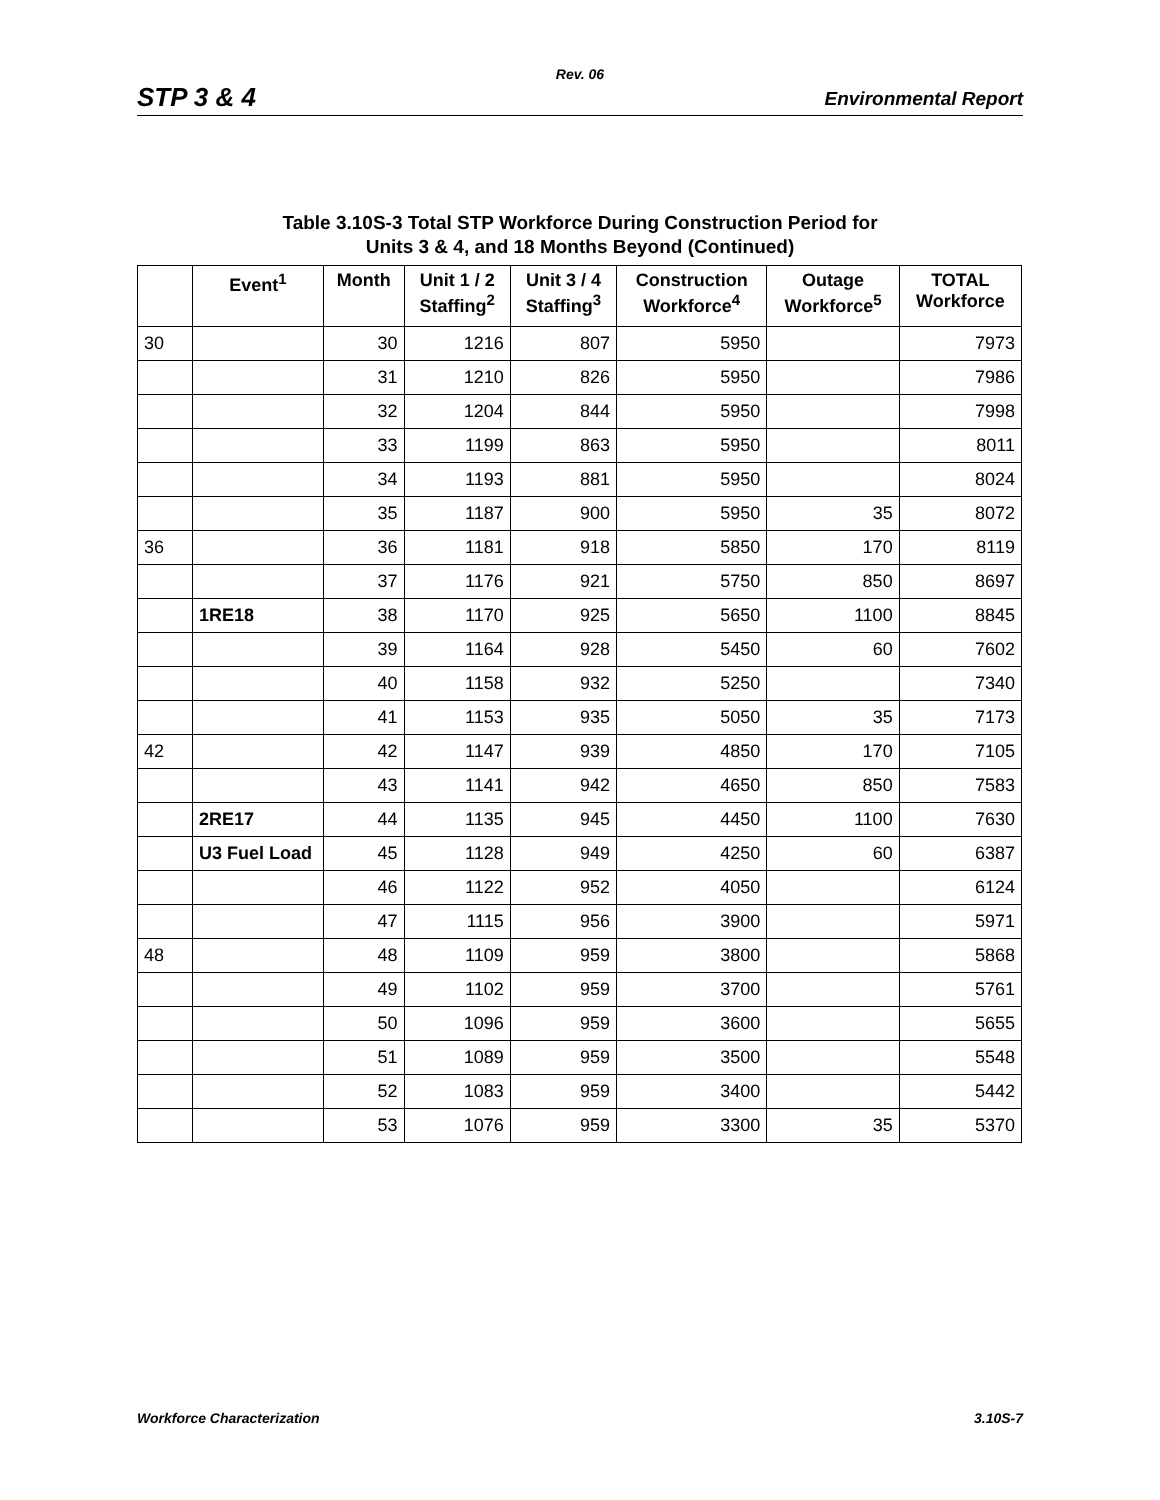Rev. 06
STP 3 & 4 Environmental Report
Table 3.10S-3 Total STP Workforce During Construction Period for
Units 3 & 4, and 18 Months Beyond (Continued)
| | Event<sup>1</sup> | Month | Unit 1 / 2 Staffing<sup>2</sup> | Unit 3 / 4 Staffing<sup>3</sup> | Construction Workforce<sup>4</sup> | Outage Workforce<sup>5</sup> | TOTAL Workforce |
| --- | --- | --- | --- | --- | --- | --- | --- |
| 30 | | 30 | 1216 | 807 | 5950 | | 7973 |
| | | 31 | 1210 | 826 | 5950 | | 7986 |
| | | 32 | 1204 | 844 | 5950 | | 7998 |
| | | 33 | 1199 | 863 | 5950 | | 8011 |
| | | 34 | 1193 | 881 | 5950 | | 8024 |
| | | 35 | 1187 | 900 | 5950 | 35 | 8072 |
| 36 | | 36 | 1181 | 918 | 5850 | 170 | 8119 |
| | | 37 | 1176 | 921 | 5750 | 850 | 8697 |
| | 1RE18 | 38 | 1170 | 925 | 5650 | 1100 | 8845 |
| | | 39 | 1164 | 928 | 5450 | 60 | 7602 |
| | | 40 | 1158 | 932 | 5250 | | 7340 |
| | | 41 | 1153 | 935 | 5050 | 35 | 7173 |
| 42 | | 42 | 1147 | 939 | 4850 | 170 | 7105 |
| | | 43 | 1141 | 942 | 4650 | 850 | 7583 |
| | 2RE17 | 44 | 1135 | 945 | 4450 | 1100 | 7630 |
| | U3 Fuel Load | 45 | 1128 | 949 | 4250 | 60 | 6387 |
| | | 46 | 1122 | 952 | 4050 | | 6124 |
| | | 47 | 1115 | 956 | 3900 | | 5971 |
| 48 | | 48 | 1109 | 959 | 3800 | | 5868 |
| | | 49 | 1102 | 959 | 3700 | | 5761 |
| | | 50 | 1096 | 959 | 3600 | | 5655 |
| | | 51 | 1089 | 959 | 3500 | | 5548 |
| | | 52 | 1083 | 959 | 3400 | | 5442 |
| | | 53 | 1076 | 959 | 3300 | 35 | 5370 |
Workforce Characterization 3.10S-7